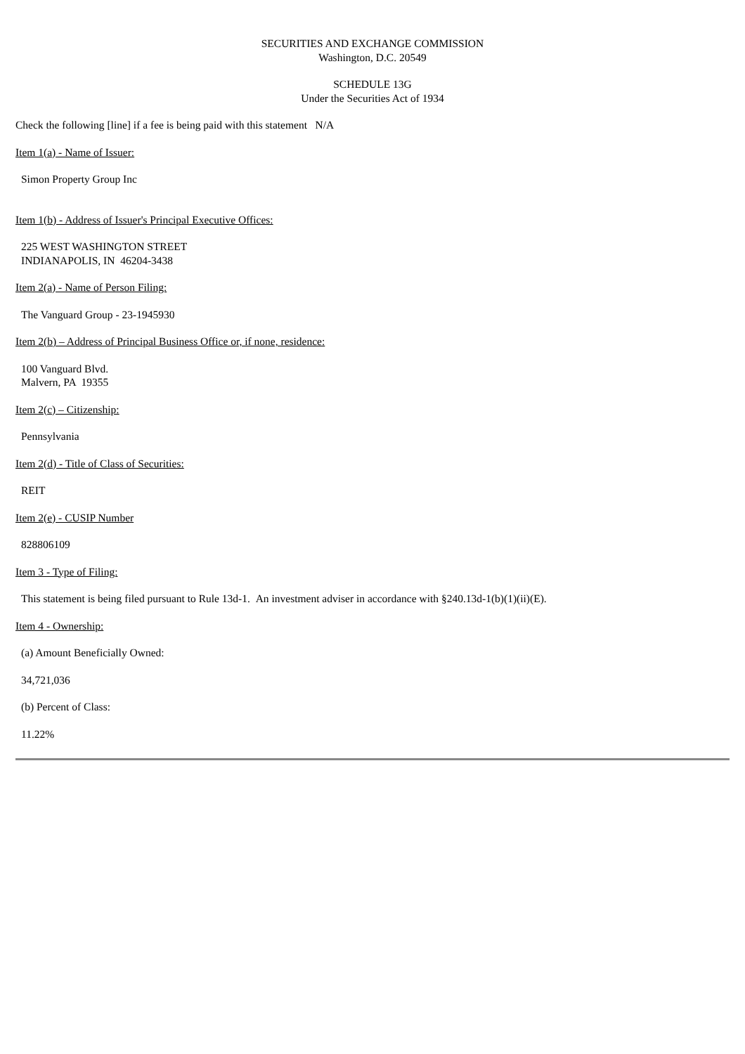SECURITIES AND EXCHANGE COMMISSION
Washington, D.C. 20549
SCHEDULE 13G
Under the Securities Act of 1934
Check the following [line] if a fee is being paid with this statement N/A
Item 1(a) - Name of Issuer:
Simon Property Group Inc
Item 1(b) - Address of Issuer's Principal Executive Offices:
225 WEST WASHINGTON STREET
INDIANAPOLIS, IN 46204-3438
Item 2(a) - Name of Person Filing:
The Vanguard Group - 23-1945930
Item 2(b) – Address of Principal Business Office or, if none, residence:
100 Vanguard Blvd.
Malvern, PA 19355
Item 2(c) – Citizenship:
Pennsylvania
Item 2(d) - Title of Class of Securities:
REIT
Item 2(e) - CUSIP Number
828806109
Item 3 - Type of Filing:
This statement is being filed pursuant to Rule 13d-1. An investment adviser in accordance with §240.13d-1(b)(1)(ii)(E).
Item 4 - Ownership:
(a) Amount Beneficially Owned:
34,721,036
(b) Percent of Class:
11.22%